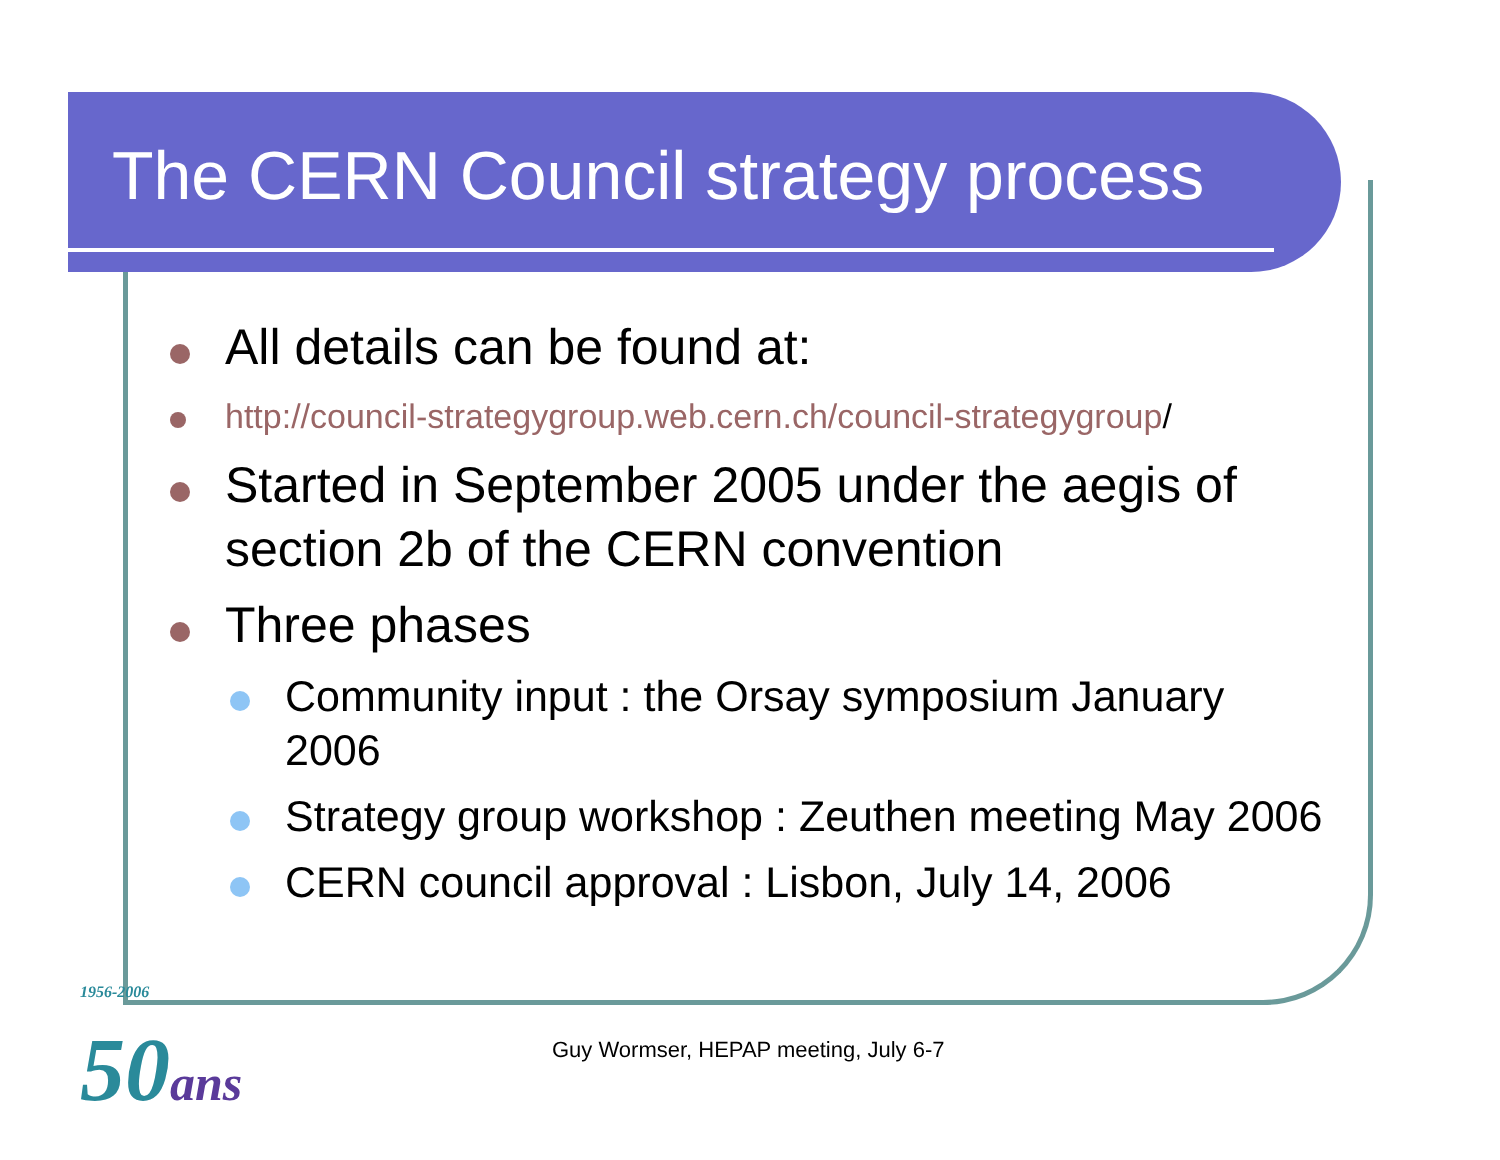The CERN Council strategy process
All details can be found at:
http://council-strategygroup.web.cern.ch/council-strategygroup/
Started in September 2005 under the aegis of section 2b of the CERN convention
Three phases
Community input : the Orsay symposium January 2006
Strategy group workshop : Zeuthen meeting May 2006
CERN council approval : Lisbon, July 14, 2006
1956-2006
50ans
Guy Wormser, HEPAP meeting, July 6-7